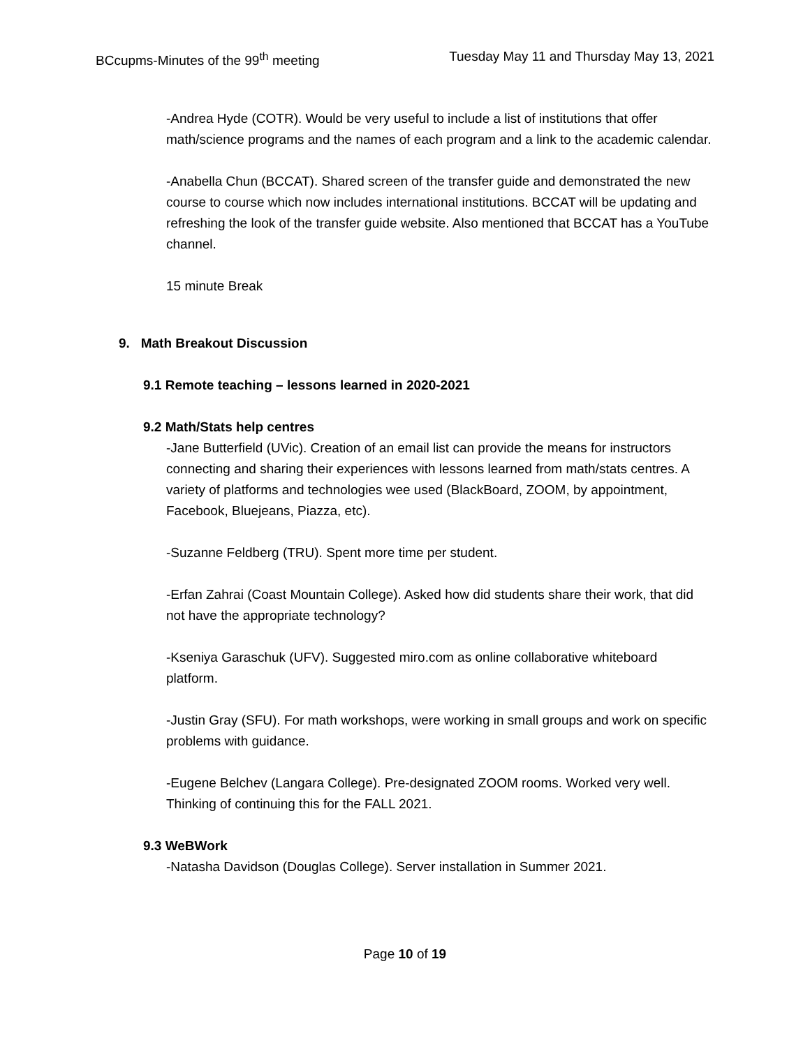BCcupms-Minutes of the 99<sup>th</sup> meeting Tuesday May 11 and Thursday May 13, 2021
-Andrea Hyde (COTR). Would be very useful to include a list of institutions that offer math/science programs and the names of each program and a link to the academic calendar.
-Anabella Chun (BCCAT). Shared screen of the transfer guide and demonstrated the new course to course which now includes international institutions. BCCAT will be updating and refreshing the look of the transfer guide website. Also mentioned that BCCAT has a YouTube channel.
15 minute Break
9. Math Breakout Discussion
9.1 Remote teaching – lessons learned in 2020-2021
9.2 Math/Stats help centres
-Jane Butterfield (UVic). Creation of an email list can provide the means for instructors connecting and sharing their experiences with lessons learned from math/stats centres. A variety of platforms and technologies wee used (BlackBoard, ZOOM, by appointment, Facebook, Bluejeans, Piazza, etc).
-Suzanne Feldberg (TRU). Spent more time per student.
-Erfan Zahrai (Coast Mountain College). Asked how did students share their work, that did not have the appropriate technology?
-Kseniya Garaschuk (UFV). Suggested miro.com as online collaborative whiteboard platform.
-Justin Gray (SFU). For math workshops, were working in small groups and work on specific problems with guidance.
-Eugene Belchev (Langara College). Pre-designated ZOOM rooms. Worked very well. Thinking of continuing this for the FALL 2021.
9.3 WeBWork
-Natasha Davidson (Douglas College). Server installation in Summer 2021.
Page 10 of 19